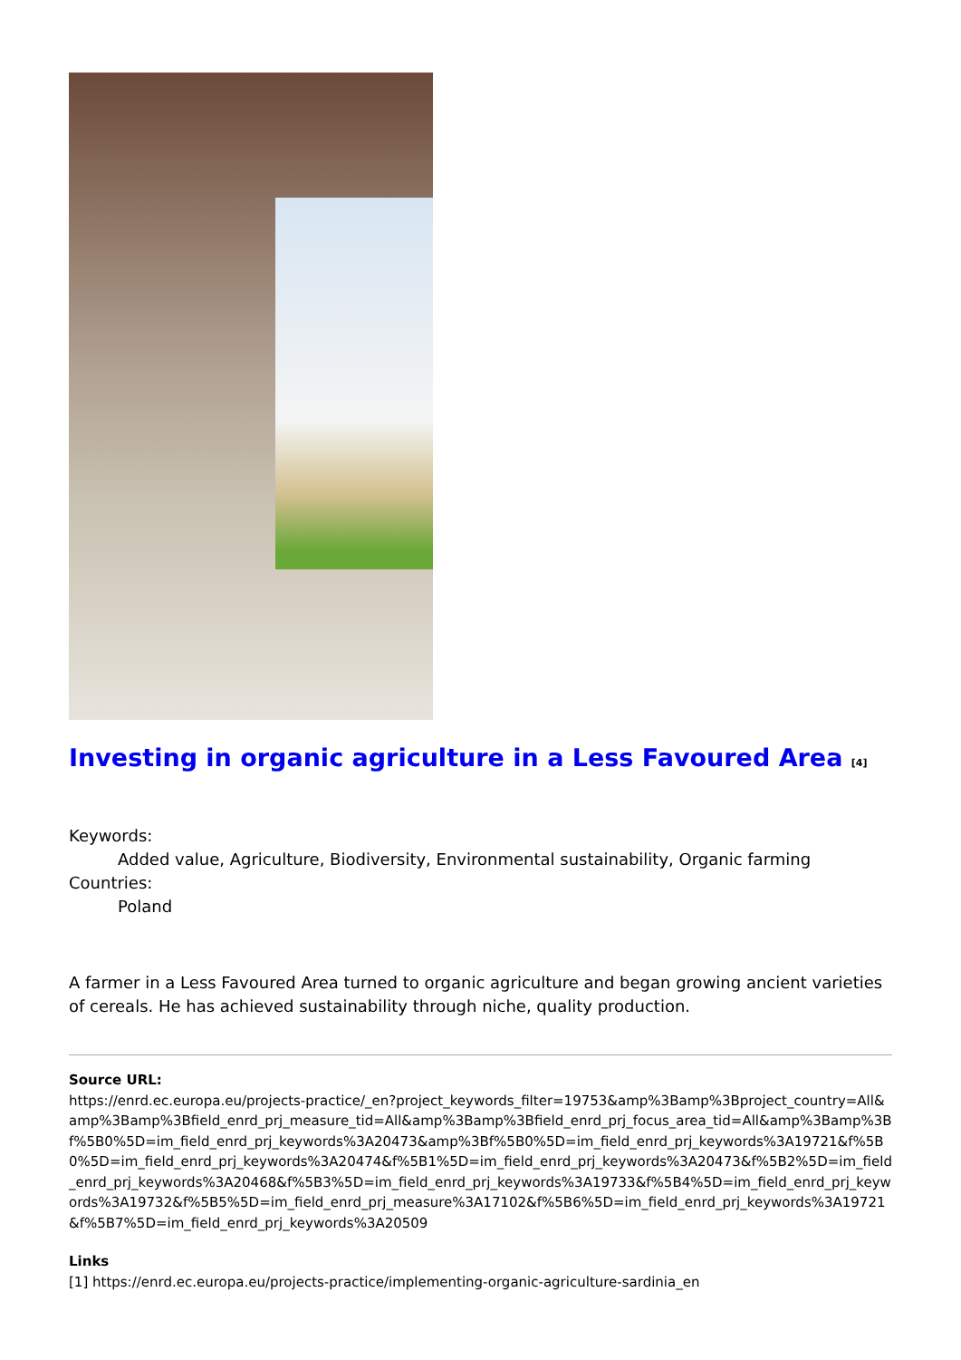Investing in organic agriculture in a Less Favoured Area <sup>[4]</sup>
Keywords:
Added value, Agriculture, Biodiversity, Environmental sustainability, Organic farming
Countries:
Poland
A farmer in a Less Favoured Area turned to organic agriculture and began growing ancient varieties of cereals. He has achieved sustainability through niche, quality production.
Source URL:
https://enrd.ec.europa.eu/projects-practice/_en?project_keywords_filter=19753&amp%3Bamp%3Bproject_country=All&amp%3Bamp%3Bfield_enrd_prj_measure_tid=All&amp%3Bamp%3Bfield_enrd_prj_focus_area_tid=All&amp%3Bamp%3Bf%5B0%5D=im_field_enrd_prj_keywords%3A20473&amp%3Bf%5B0%5D=im_field_enrd_prj_keywords%3A19721&f%5B0%5D=im_field_enrd_prj_keywords%3A20474&f%5B1%5D=im_field_enrd_prj_keywords%3A20473&f%5B2%5D=im_field_enrd_prj_keywords%3A20468&f%5B3%5D=im_field_enrd_prj_keywords%3A19733&f%5B4%5D=im_field_enrd_prj_keywords%3A19732&f%5B5%5D=im_field_enrd_prj_measure%3A17102&f%5B6%5D=im_field_enrd_prj_keywords%3A19721&f%5B7%5D=im_field_enrd_prj_keywords%3A20509
Links
[1] https://enrd.ec.europa.eu/projects-practice/implementing-organic-agriculture-sardinia_en